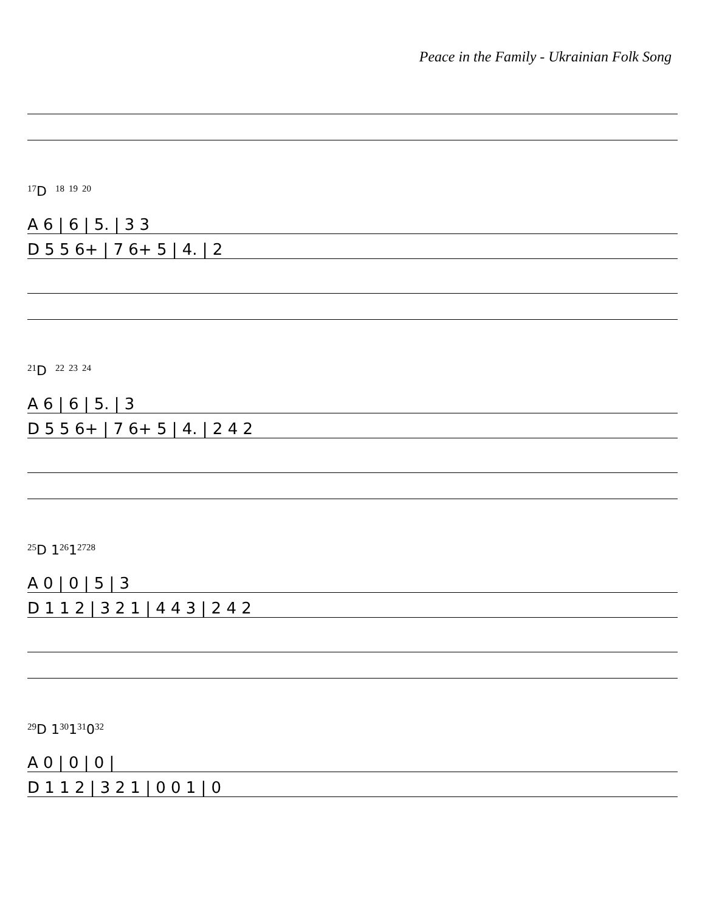Peace in the Family - Ukrainian Folk Song
17 D 18 19 20
A 6 | 6 | 5. | 3 3
D 5 5 6+ | 7 6+ 5 | 4. | 2
21 D 22 23 24
A 6 | 6 | 5. | 3
D 5 5 6+ | 7 6+ 5 | 4. | 2 4 2
25 D 1 26 1 27 28
A 0 | 0 | 5 | 3
D 1 1 2 | 3 2 1 | 4 4 3 | 2 4 2
29 D 1 30 1 31 0 32
A 0 | 0 | 0 |
D 1 1 2 | 3 2 1 | 0 0 1 | 0